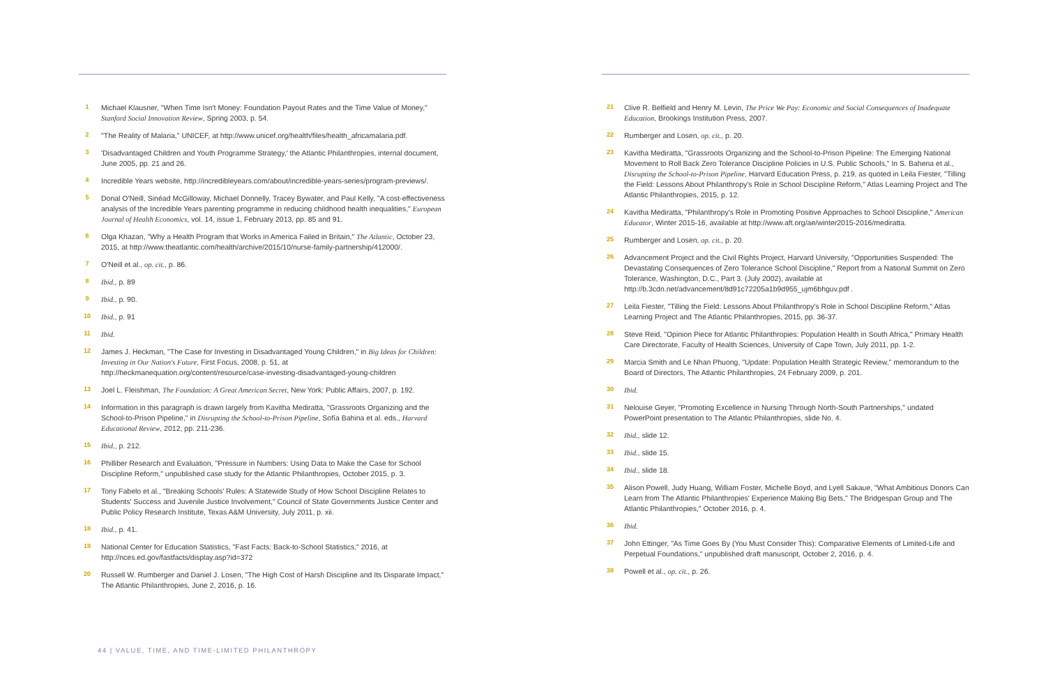<sup>1</sup>
Michael Klausner, "When Time Isn't Money: Foundation Payout Rates and the Time Value of Money," Stanford Social Innovation Review, Spring 2003, p. 54.
<sup>2</sup>
"The Reality of Malaria," UNICEF, at http://www.unicef.org/health/files/health_africamalaria.pdf.
<sup>3</sup>
'Disadvantaged Children and Youth Programme Strategy,' the Atlantic Philanthropies, internal document, June 2005, pp. 21 and 26.
<sup>4</sup>
Incredible Years website, http://incredibleyears.com/about/incredible-years-series/program-previews/.
<sup>5</sup>
Donal O'Neill, Sinéad McGilloway, Michael Donnelly, Tracey Bywater, and Paul Kelly, "A cost-effectiveness analysis of the Incredible Years parenting programme in reducing childhood health inequalities," European Journal of Health Economics, vol. 14, issue 1, February 2013, pp. 85 and 91.
<sup>6</sup>
Olga Khazan, "Why a Health Program that Works in America Failed in Britain," The Atlantic, October 23, 2015, at http://www.theatlantic.com/health/archive/2015/10/nurse-family-partnership/412000/.
<sup>7</sup>
O'Neill et al., op. cit., p. 86.
<sup>8</sup>
Ibid., p. 89
<sup>9</sup>
Ibid., p. 90.
<sup>10</sup>
Ibid., p. 91
<sup>11</sup>
Ibid.
<sup>12</sup>
James J. Heckman, "The Case for Investing in Disadvantaged Young Children," in Big Ideas for Children: Investing in Our Nation's Future, First Focus, 2008, p. 51, at http://heckmanequation.org/content/resource/case-investing-disadvantaged-young-children
<sup>13</sup>
Joel L. Fleishman, The Foundation: A Great American Secret, New York: Public Affairs, 2007, p. 192.
<sup>14</sup>
Information in this paragraph is drawn largely from Kavitha Mediratta, "Grassroots Organizing and the School-to-Prison Pipeline," in Disrupting the School-to-Prison Pipeline, Sofía Bahina et al. eds., Harvard Educational Review, 2012, pp. 211-236.
<sup>15</sup>
Ibid., p. 212.
<sup>16</sup>
Philliber Research and Evaluation, "Pressure in Numbers: Using Data to Make the Case for School Discipline Reform," unpublished case study for the Atlantic Philanthropies, October 2015, p. 3.
<sup>17</sup>
Tony Fabelo et al., "Breaking Schools' Rules: A Statewide Study of How School Discipline Relates to Students' Success and Juvenile Justice Involvement," Council of State Governments Justice Center and Public Policy Research Institute, Texas A&M University, July 2011, p. xii.
<sup>18</sup>
Ibid., p. 41.
<sup>19</sup>
National Center for Education Statistics, "Fast Facts: Back-to-School Statistics," 2016, at http://nces.ed.gov/fastfacts/display.asp?id=372
<sup>20</sup>
Russell W. Rumberger and Daniel J. Losen, "The High Cost of Harsh Discipline and Its Disparate Impact," The Atlantic Philanthropies, June 2, 2016, p. 16.
<sup>21</sup>
Clive R. Belfield and Henry M. Levin, The Price We Pay: Economic and Social Consequences of Inadequate Education, Brookings Institution Press, 2007.
<sup>22</sup>
Rumberger and Losen, op. cit., p. 20.
<sup>23</sup>
Kavitha Mediratta, "Grassroots Organizing and the School-to-Prison Pipeline: The Emerging National Movement to Roll Back Zero Tolerance Discipline Policies in U.S. Public Schools," In S. Bahena et al., Disrupting the School-to-Prison Pipeline, Harvard Education Press, p. 219, as quoted in Leila Fiester, "Tilling the Field: Lessons About Philanthropy's Role in School Discipline Reform," Atlas Learning Project and The Atlantic Philanthropies, 2015, p. 12.
<sup>24</sup>
Kavitha Mediratta, "Philanthropy's Role in Promoting Positive Approaches to School Discipline," American Educator, Winter 2015-16, available at http://www.aft.org/ae/winter2015-2016/mediratta.
<sup>25</sup>
Rumberger and Losen, op. cit., p. 20.
<sup>26</sup>
Advancement Project and the Civil Rights Project, Harvard University, "Opportunities Suspended: The Devastating Consequences of Zero Tolerance School Discipline," Report from a National Summit on Zero Tolerance, Washington, D.C., Part 3. (July 2002), available at http://b.3cdn.net/advancement/8d91c72205a1b9d955_ujm6bhguv.pdf .
<sup>27</sup>
Leila Fiester, "Tilling the Field: Lessons About Philanthropy's Role in School Discipline Reform," Atlas Learning Project and The Atlantic Philanthropies, 2015, pp. 36-37.
<sup>28</sup>
Steve Reid, "Opinion Piece for Atlantic Philanthropies: Population Health in South Africa," Primary Health Care Directorate, Faculty of Health Sciences, University of Cape Town, July 2011, pp. 1-2.
<sup>29</sup>
Marcia Smith and Le Nhan Phuong, "Update: Population Health Strategic Review," memorandum to the Board of Directors, The Atlantic Philanthropies, 24 February 2009, p. 201.
<sup>30</sup>
Ibid.
<sup>31</sup>
Nelouise Geyer, "Promoting Excellence in Nursing Through North-South Partnerships," undated PowerPoint presentation to The Atlantic Philanthropies, slide No. 4.
<sup>32</sup>
Ibid., slide 12.
<sup>33</sup>
Ibid., slide 15.
<sup>34</sup>
Ibid., slide 18.
<sup>35</sup>
Alison Powell, Judy Huang, William Foster, Michelle Boyd, and Lyell Sakaue, "What Ambitious Donors Can Learn from The Atlantic Philanthropies' Experience Making Big Bets," The Bridgespan Group and The Atlantic Philanthropies," October 2016, p. 4.
<sup>36</sup>
Ibid.
<sup>37</sup>
John Ettinger, "As Time Goes By (You Must Consider This): Comparative Elements of Limited-Life and Perpetual Foundations," unpublished draft manuscript, October 2, 2016, p. 4.
<sup>38</sup>
Powell et al., op. cit., p. 26.
44 | VALUE, TIME, AND TIME-LIMITED PHILANTHROPY